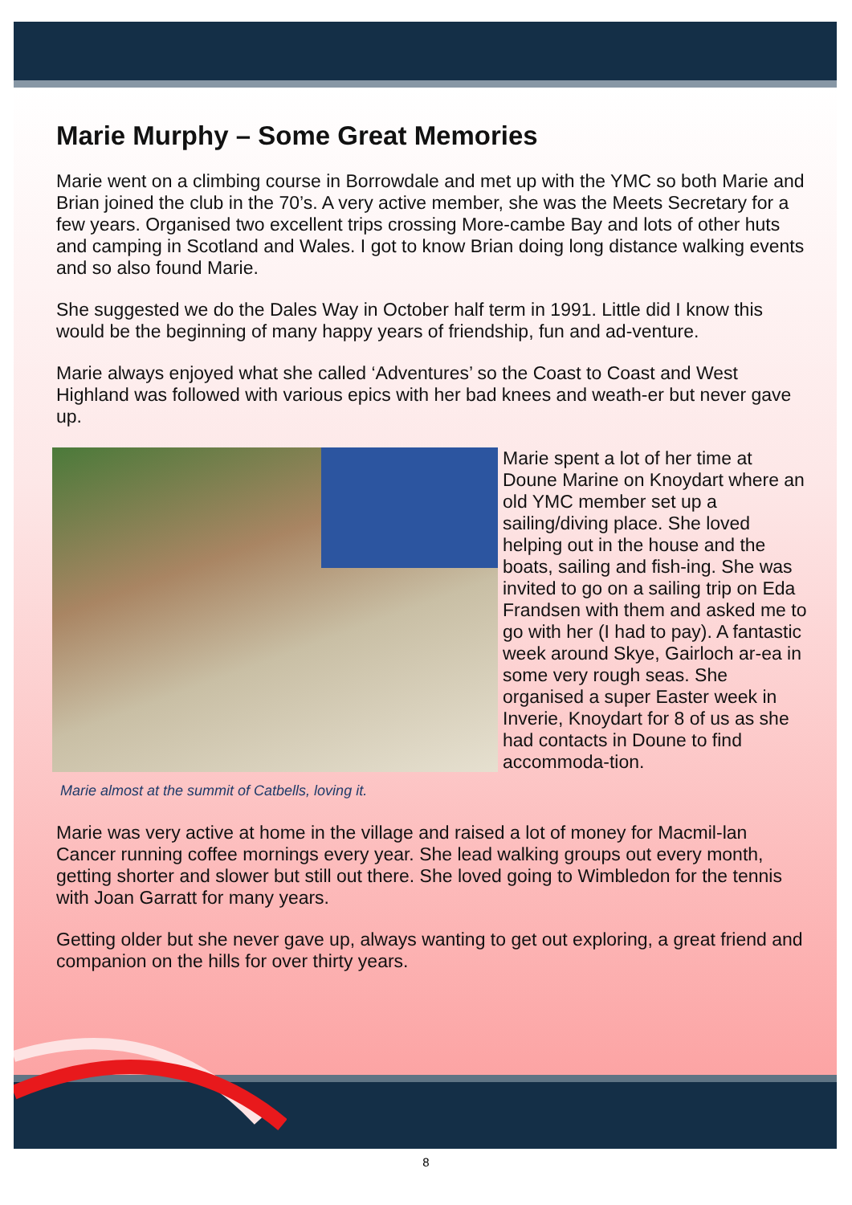Marie Murphy – Some Great Memories
Marie went on a climbing course in Borrowdale and met up with the YMC so both Marie and Brian joined the club in the 70’s. A very active member, she was the Meets Secretary for a few years. Organised two excellent trips crossing More-cambe Bay and lots of other huts and camping in Scotland and Wales. I got to know Brian doing long distance walking events and so also found Marie.
She suggested we do the Dales Way in October half term in 1991. Little did I know this would be the beginning of many happy years of friendship, fun and ad-venture.
Marie always enjoyed what she called ‘Adventures’ so the Coast to Coast and West Highland was followed with various epics with her bad knees and weath-er but never gave up.
Marie almost at the summit of Catbells, loving it.
Marie spent a lot of her time at Doune Marine on Knoydart where an old YMC member set up a sailing/diving place. She loved helping out in the house and the boats, sailing and fish-ing. She was invited to go on a sailing trip on Eda Frandsen with them and asked me to go with her (I had to pay). A fantastic week around Skye, Gairloch ar-ea in some very rough seas. She organised a super Easter week in Inverie, Knoydart for 8 of us as she had contacts in Doune to find accommoda-tion.
Marie was very active at home in the village and raised a lot of money for Macmil-lan Cancer running coffee mornings every year. She lead walking groups out every month, getting shorter and slower but still out there. She loved going to Wimbledon for the tennis with Joan Garratt for many years.
Getting older but she never gave up, always wanting to get out exploring, a great friend and companion on the hills for over thirty years.
8